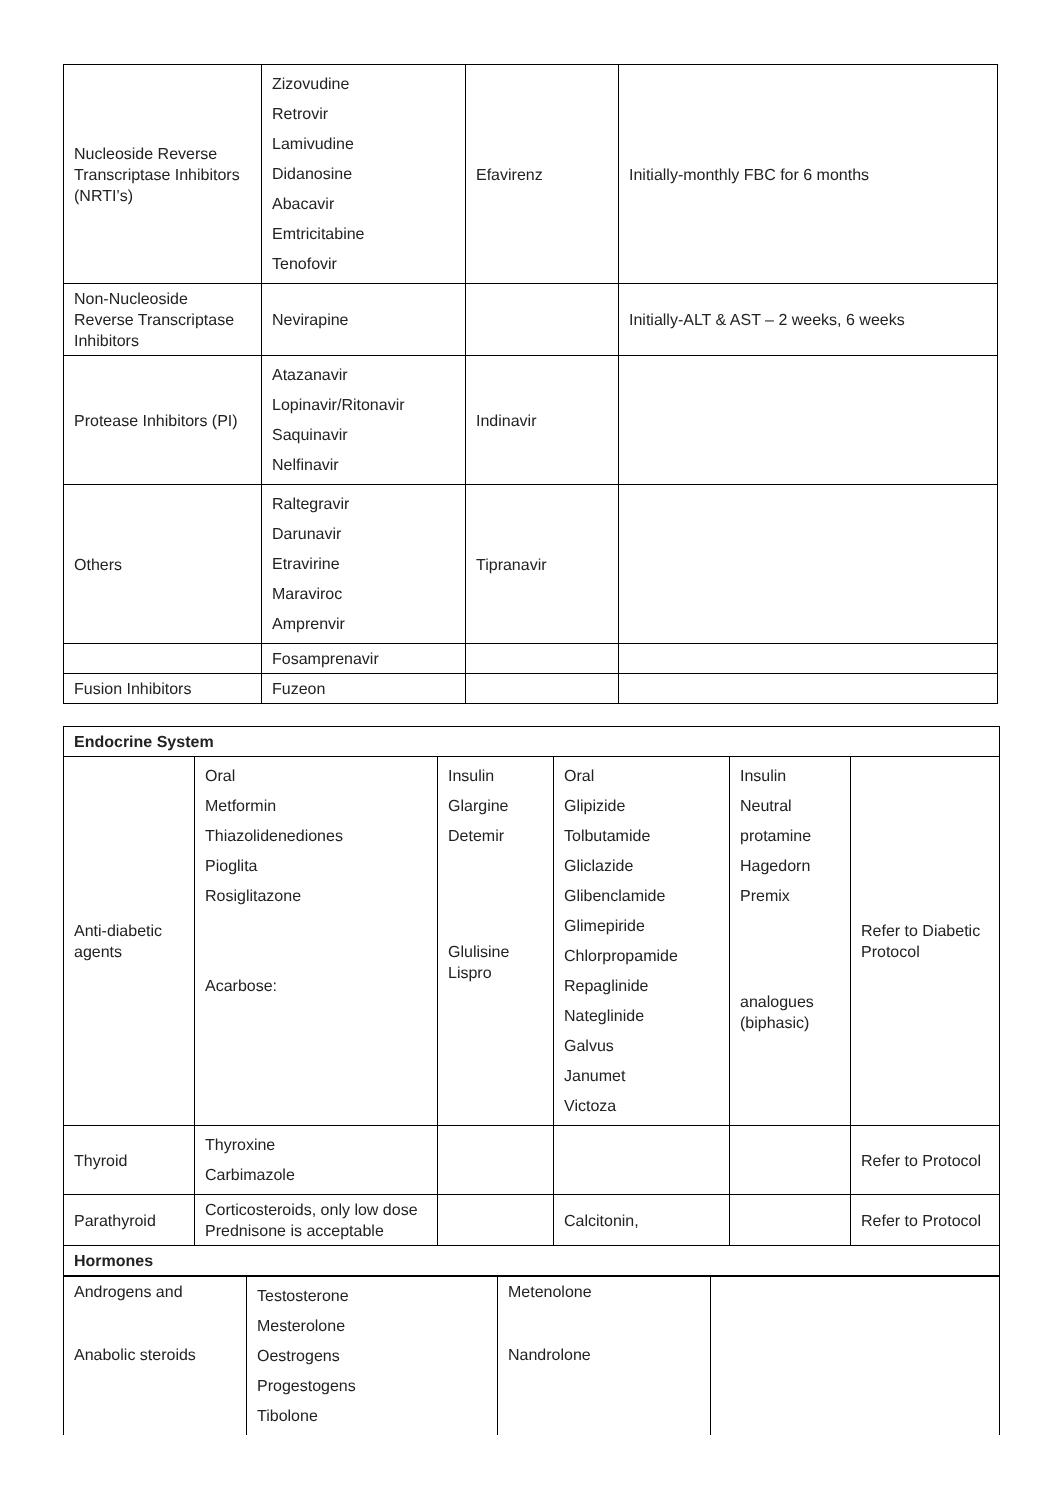| Nucleoside Reverse Transcriptase Inhibitors (NRTI’s) | Zizovudine Retrovir Lamivudine Didanosine Abacavir Emtricitabine Tenofovir | Efavirenz | Initially-monthly FBC for 6 months |
| Non-Nucleoside Reverse Transcriptase Inhibitors | Nevirapine | | Initially-ALT & AST – 2 weeks, 6 weeks |
| Protease Inhibitors (PI) | Atazanavir Lopinavir/Ritonavir Saquinavir Nelfinavir | Indinavir | |
| Others | Raltegravir Darunavir Etravirine Maraviroc Amprenvir | Tipranavir | |
| | Fosamprenavir | | |
| Fusion Inhibitors | Fuzeon | | |
| Endocrine System | | | | | |
| Anti-diabetic agents | Oral Metformin Thiazolidenediones Pioglita Rosiglitazone Acarbose: | Insulin Glargine Detemir Glulisine Lispro | Oral Glipizide Tolbutamide Gliclazide Glibenclamide Glimepiride Chlorpropamide Repaglinide Nateglinide Galvus Janumet Victoza | Insulin Neutral protamine Hagedorn Premix analogues (biphasic) | Refer to Diabetic Protocol |
| Thyroid | Thyroxine Carbimazole | | | | Refer to Protocol |
| Parathyroid | Corticosteroids, only low dose Prednisone is acceptable | | Calcitonin, | | Refer to Protocol |
| Hormones | | | | | |
| Androgens and Anabolic steroids | Testosterone Mesterolone Oestrogens Progestogens Tibolone | Metenolone Nandrolone | |